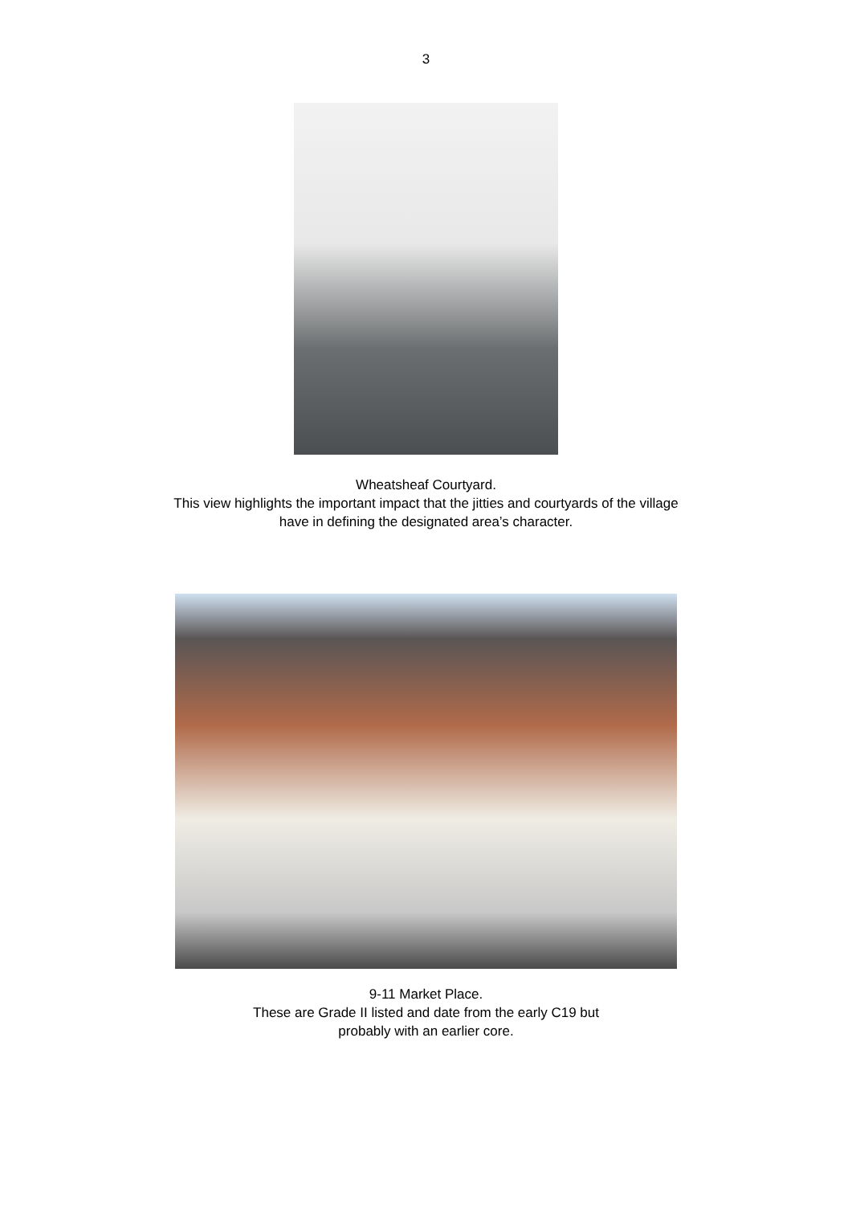3
Wheatsheaf Courtyard.
This view highlights the important impact that the jitties and courtyards of the village
have in defining the designated area’s character.
9-11 Market Place.
These are Grade II listed and date from the early C19 but
probably with an earlier core.